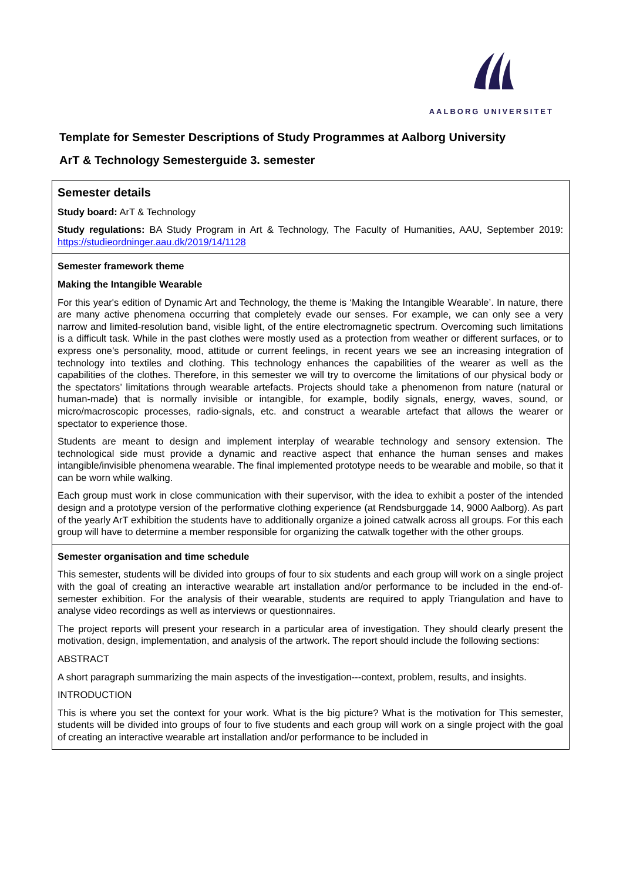AALBORG UNIVERSITET
Template for Semester Descriptions of Study Programmes at Aalborg University
ArT & Technology Semesterguide 3. semester
| Semester details Study board: ArT & Technology Study regulations: BA Study Program in Art & Technology, The Faculty of Humanities, AAU, September 2019: https://studieordninger.aau.dk/2019/14/1128 |
| Semester framework theme Making the Intangible Wearable For this year's edition of Dynamic Art and Technology, the theme is ‘Making the Intangible Wearable’. In nature, there are many active phenomena occurring that completely evade our senses. For example, we can only see a very narrow and limited-resolution band, visible light, of the entire electromagnetic spectrum. Overcoming such limitations is a difficult task. While in the past clothes were mostly used as a protection from weather or different surfaces, or to express one’s personality, mood, attitude or current feelings, in recent years we see an increasing integration of technology into textiles and clothing. This technology enhances the capabilities of the wearer as well as the capabilities of the clothes. Therefore, in this semester we will try to overcome the limitations of our physical body or the spectators’ limitations through wearable artefacts. Projects should take a phenomenon from nature (natural or human-made) that is normally invisible or intangible, for example, bodily signals, energy, waves, sound, or micro/macroscopic processes, radio-signals, etc. and construct a wearable artefact that allows the wearer or spectator to experience those. Students are meant to design and implement interplay of wearable technology and sensory extension. The technological side must provide a dynamic and reactive aspect that enhance the human senses and makes intangible/invisible phenomena wearable. The final implemented prototype needs to be wearable and mobile, so that it can be worn while walking. Each group must work in close communication with their supervisor, with the idea to exhibit a poster of the intended design and a prototype version of the performative clothing experience (at Rendsburggade 14, 9000 Aalborg). As part of the yearly ArT exhibition the students have to additionally organize a joined catwalk across all groups. For this each group will have to determine a member responsible for organizing the catwalk together with the other groups. |
| Semester organisation and time schedule This semester, students will be divided into groups of four to six students and each group will work on a single project with the goal of creating an interactive wearable art installation and/or performance to be included in the end-of-semester exhibition. For the analysis of their wearable, students are required to apply Triangulation and have to analyse video recordings as well as interviews or questionnaires. The project reports will present your research in a particular area of investigation. They should clearly present the motivation, design, implementation, and analysis of the artwork. The report should include the following sections: ABSTRACT A short paragraph summarizing the main aspects of the investigation---context, problem, results, and insights. INTRODUCTION This is where you set the context for your work. What is the big picture? What is the motivation for This semester, students will be divided into groups of four to five students and each group will work on a single project with the goal of creating an interactive wearable art installation and/or performance to be included in |